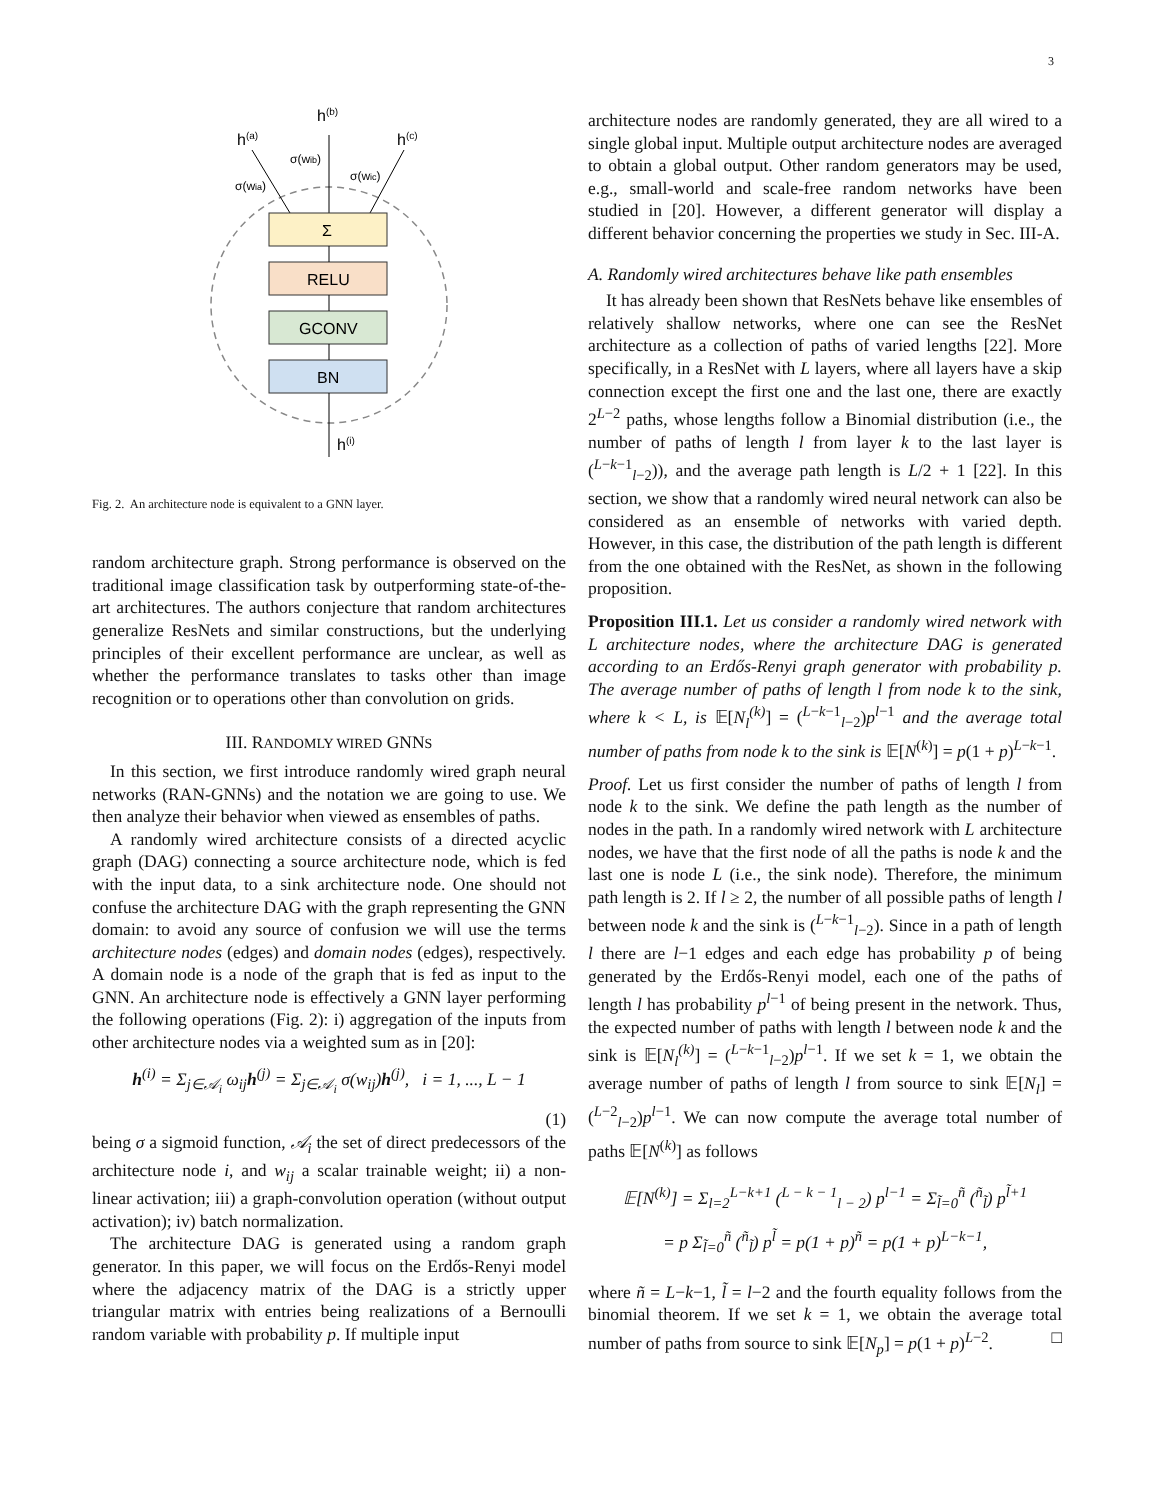3
h(b)
h(a)
h(c)
σ(wib)
σ(wia)
σ(wic)
Σ
RELU
GCONV
BN
h(i)
Fig. 2. An architecture node is equivalent to a GNN layer.
random architecture graph. Strong performance is observed on the traditional image classification task by outperforming state-of-the-art architectures. The authors conjecture that random architectures generalize ResNets and similar constructions, but the underlying principles of their excellent performance are unclear, as well as whether the performance translates to tasks other than image recognition or to operations other than convolution on grids.
III. RANDOMLY WIRED GNNS
In this section, we first introduce randomly wired graph neural networks (RAN-GNNs) and the notation we are going to use. We then analyze their behavior when viewed as ensembles of paths.
A randomly wired architecture consists of a directed acyclic graph (DAG) connecting a source architecture node, which is fed with the input data, to a sink architecture node. One should not confuse the architecture DAG with the graph representing the GNN domain: to avoid any source of confusion we will use the terms architecture nodes (edges) and domain nodes (edges), respectively. A domain node is a node of the graph that is fed as input to the GNN. An architecture node is effectively a GNN layer performing the following operations (Fig. 2): i) aggregation of the inputs from other architecture nodes via a weighted sum as in [20]:
h<sup>(i)</sup> = Σ<sub>j∈𝒜<sub>i</sub></sub> ω<sub>ij</sub>h<sup>(j)</sup> = Σ<sub>j∈𝒜<sub>i</sub></sub> σ(w<sub>ij</sub>)h<sup>(j)</sup>, i = 1, ..., L − 1
(1)
being σ a sigmoid function, 𝒜<sub>i</sub> the set of direct predecessors of the architecture node i, and w<sub>ij</sub> a scalar trainable weight; ii) a non-linear activation; iii) a graph-convolution operation (without output activation); iv) batch normalization.
The architecture DAG is generated using a random graph generator. In this paper, we will focus on the Erdős-Renyi model where the adjacency matrix of the DAG is a strictly upper triangular matrix with entries being realizations of a Bernoulli random variable with probability p. If multiple input
architecture nodes are randomly generated, they are all wired to a single global input. Multiple output architecture nodes are averaged to obtain a global output. Other random generators may be used, e.g., small-world and scale-free random networks have been studied in [20]. However, a different generator will display a different behavior concerning the properties we study in Sec. III-A.
A. Randomly wired architectures behave like path ensembles
It has already been shown that ResNets behave like ensembles of relatively shallow networks, where one can see the ResNet architecture as a collection of paths of varied lengths [22]. More specifically, in a ResNet with L layers, where all layers have a skip connection except the first one and the last one, there are exactly 2<sup>L−2</sup> paths, whose lengths follow a Binomial distribution (i.e., the number of paths of length l from layer k to the last layer is (<sup>L−k−1</sup><sub>l−2</sub>)), and the average path length is L/2 + 1 [22]. In this section, we show that a randomly wired neural network can also be considered as an ensemble of networks with varied depth. However, in this case, the distribution of the path length is different from the one obtained with the ResNet, as shown in the following proposition.
Proposition III.1. Let us consider a randomly wired network with L architecture nodes, where the architecture DAG is generated according to an Erdős-Renyi graph generator with probability p. The average number of paths of length l from node k to the sink, where k < L, is 𝔼[N<sub>l</sub><sup>(k)</sup>] = (<sup>L−k−1</sup><sub>l−2</sub>)p<sup>l−1</sup> and the average total number of paths from node k to the sink is 𝔼[N<sup>(k)</sup>] = p(1 + p)<sup>L−k−1</sup>.
Proof. Let us first consider the number of paths of length l from node k to the sink. We define the path length as the number of nodes in the path. In a randomly wired network with L architecture nodes, we have that the first node of all the paths is node k and the last one is node L (i.e., the sink node). Therefore, the minimum path length is 2. If l ≥ 2, the number of all possible paths of length l between node k and the sink is (<sup>L−k−1</sup><sub>l−2</sub>). Since in a path of length l there are l−1 edges and each edge has probability p of being generated by the Erdős-Renyi model, each one of the paths of length l has probability p<sup>l−1</sup> of being present in the network. Thus, the expected number of paths with length l between node k and the sink is 𝔼[N<sub>l</sub><sup>(k)</sup>] = (<sup>L−k−1</sup><sub>l−2</sub>)p<sup>l−1</sup>. If we set k = 1, we obtain the average number of paths of length l from source to sink 𝔼[N<sub>l</sub>] = (<sup>L−2</sup><sub>l−2</sub>)p<sup>l−1</sup>. We can now compute the average total number of paths 𝔼[N<sup>(k)</sup>] as follows
𝔼[N<sup>(k)</sup>] = Σ<sub>l=2</sub><sup>L−k+1</sup> (<sup>L − k − 1</sup><sub>l − 2</sub>) p<sup>l−1</sup> = Σ<sub>l̃=0</sub><sup>ñ</sup> (<sup>ñ</sup><sub>l̃</sub>) p<sup>l̃+1</sup>
= p Σ<sub>l̃=0</sub><sup>ñ</sup> (<sup>ñ</sup><sub>l̃</sub>) p<sup>l̃</sup> = p(1 + p)<sup>ñ</sup> = p(1 + p)<sup>L−k−1</sup>,
where ñ = L−k−1, l̃ = l−2 and the fourth equality follows from the binomial theorem. If we set k = 1, we obtain the average total number of paths from source to sink 𝔼[N<sub>p</sub>] = p(1 + p)<sup>L−2</sup>. □